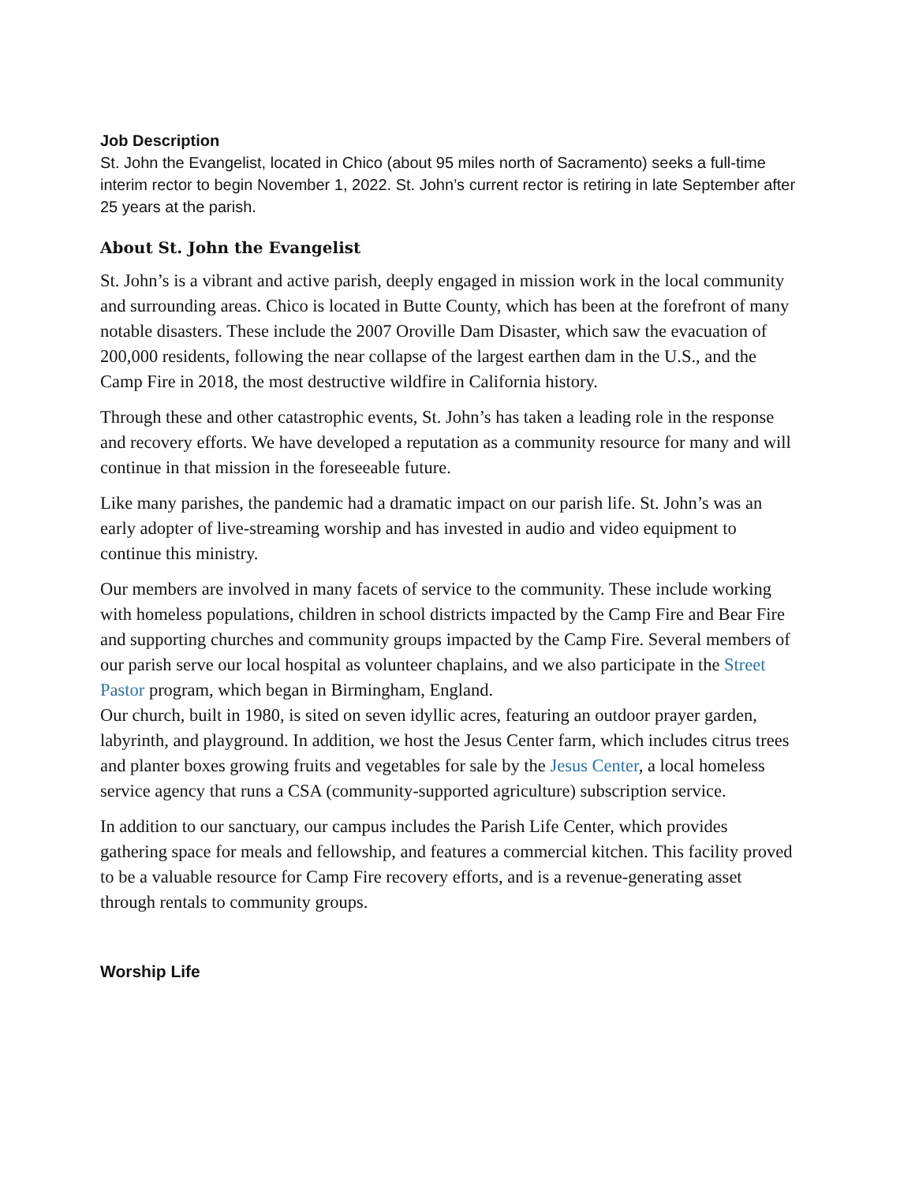Job Description
St. John the Evangelist, located in Chico (about 95 miles north of Sacramento) seeks a full-time interim rector to begin November 1, 2022. St. John’s current rector is retiring in late September after 25 years at the parish.
About St. John the Evangelist
St. John’s is a vibrant and active parish, deeply engaged in mission work in the local community and surrounding areas. Chico is located in Butte County, which has been at the forefront of many notable disasters. These include the 2007 Oroville Dam Disaster, which saw the evacuation of 200,000 residents, following the near collapse of the largest earthen dam in the U.S., and the Camp Fire in 2018, the most destructive wildfire in California history.
Through these and other catastrophic events, St. John’s has taken a leading role in the response and recovery efforts. We have developed a reputation as a community resource for many and will continue in that mission in the foreseeable future.
Like many parishes, the pandemic had a dramatic impact on our parish life. St. John’s was an early adopter of live-streaming worship and has invested in audio and video equipment to continue this ministry.
Our members are involved in many facets of service to the community. These include working with homeless populations, children in school districts impacted by the Camp Fire and Bear Fire and supporting churches and community groups impacted by the Camp Fire. Several members of our parish serve our local hospital as volunteer chaplains, and we also participate in the Street Pastor program, which began in Birmingham, England.
Our church, built in 1980, is sited on seven idyllic acres, featuring an outdoor prayer garden, labyrinth, and playground. In addition, we host the Jesus Center farm, which includes citrus trees and planter boxes growing fruits and vegetables for sale by the Jesus Center, a local homeless service agency that runs a CSA (community-supported agriculture) subscription service.
In addition to our sanctuary, our campus includes the Parish Life Center, which provides gathering space for meals and fellowship, and features a commercial kitchen. This facility proved to be a valuable resource for Camp Fire recovery efforts, and is a revenue-generating asset through rentals to community groups.
Worship Life